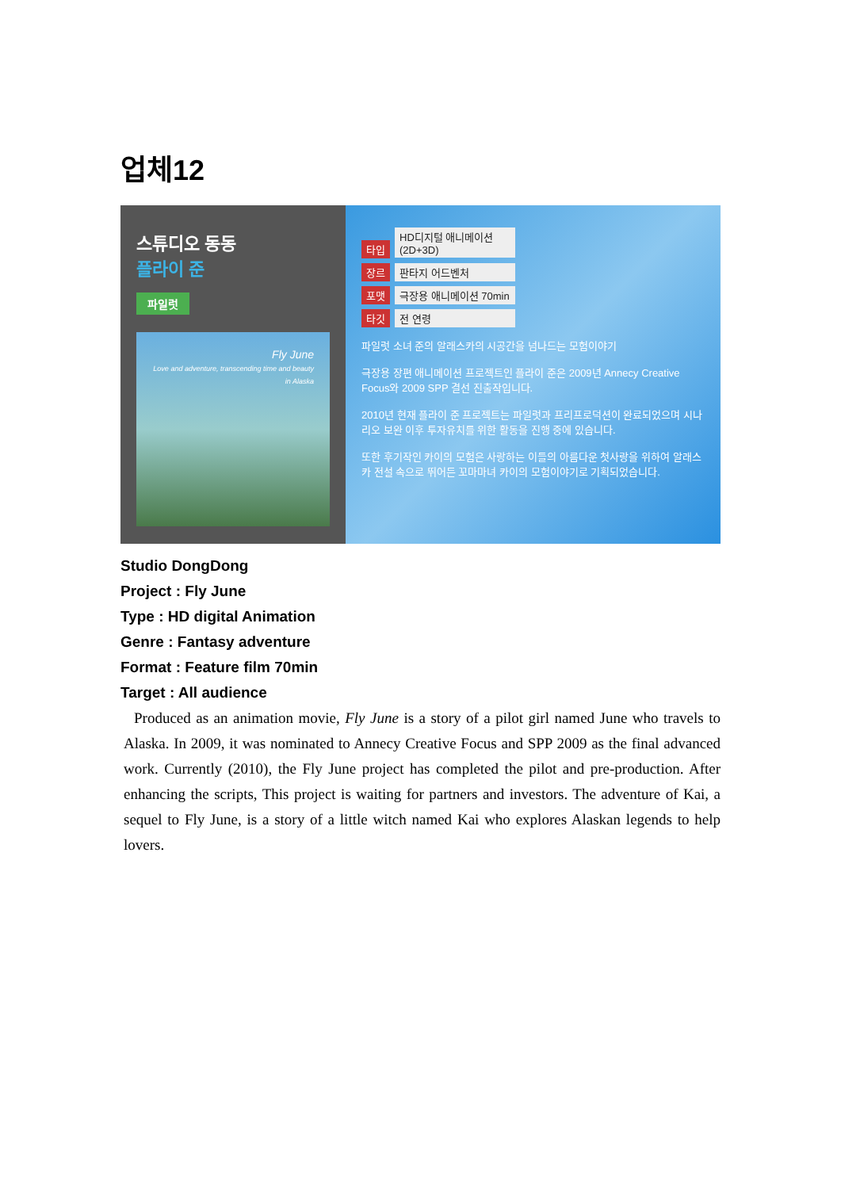업체12
스튜디오 동동
플라이 준
파일럿
Fly June
Love and adventure, transcending time and beauty in Alaska
타입 HD디지털 애니메이션(2D+3D)
장르 판타지 어드벤처
포맷 극장용 애니메이션 70min
타깃 전 연령
파일럿 소녀 준의 알래스카의 시공간을 넘나드는 모험이야기
극장용 장편 애니메이션 프로젝트인 플라이 준은 2009년 Annecy Creative Focus와 2009 SPP 결선 진출작입니다.
2010년 현재 플라이 준 프로젝트는 파일럿과 프리프로덕션이 완료되었으며 시나리오 보완 이후 투자유치를 위한 활동을 진행 중에 있습니다.
또한 후기작인 카이의 모험은 사랑하는 이들의 아름다운 첫사랑을 위하여 알래스카 전설 속으로 뛰어든 꼬마마녀 카이의 모험이야기로 기획되었습니다.
Studio DongDong
Project : Fly June
Type : HD digital Animation
Genre : Fantasy adventure
Format : Feature film 70min
Target : All audience
Produced as an animation movie, Fly June is a story of a pilot girl named June who travels to Alaska. In 2009, it was nominated to Annecy Creative Focus and SPP 2009 as the final advanced work. Currently (2010), the Fly June project has completed the pilot and pre-production. After enhancing the scripts, This project is waiting for partners and investors. The adventure of Kai, a sequel to Fly June, is a story of a little witch named Kai who explores Alaskan legends to help lovers.